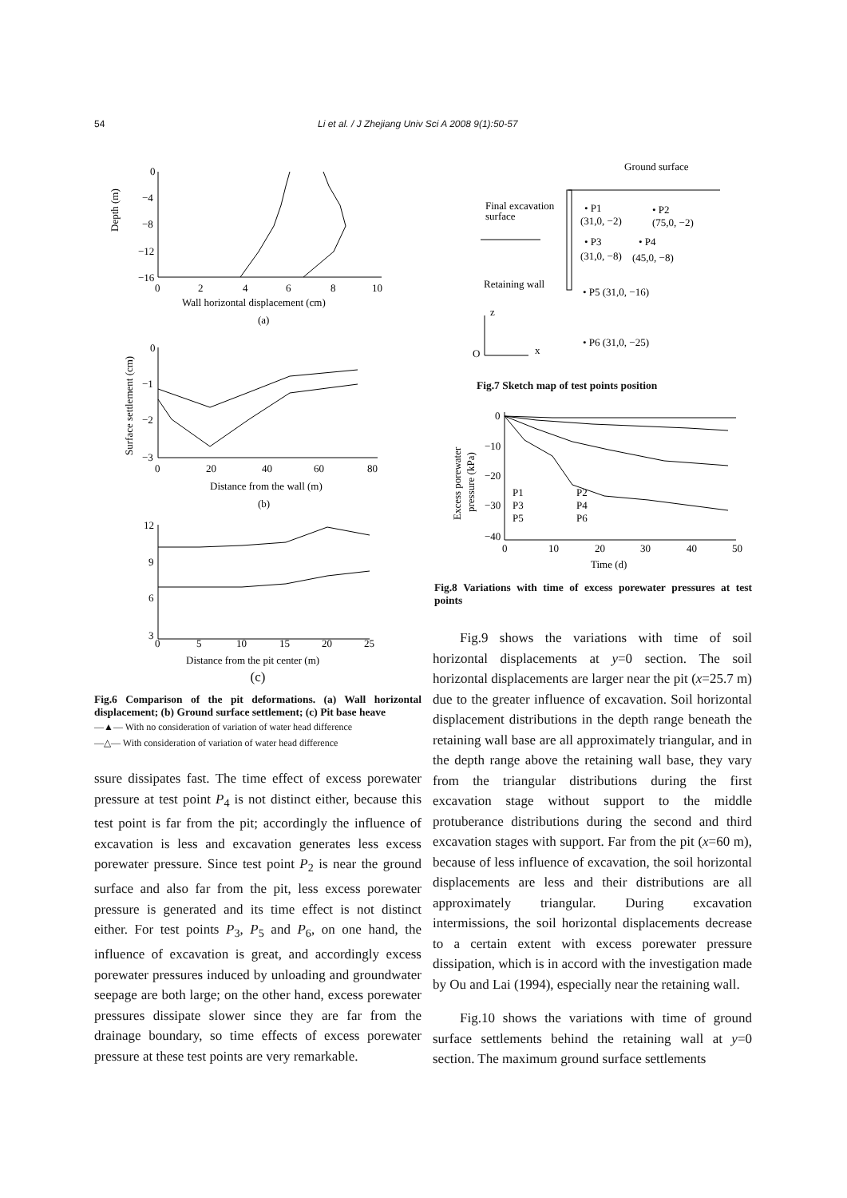54 Li et al. / J Zhejiang Univ Sci A 2008 9(1):50-57
0
−4
−8
−12
−16
0
2
4
6
8
10
Wall horizontal displacement (cm)
(a)
Depth (m)
0
−1
−2
−3
0
20
40
60
80
Distance from the wall (m)
(b)
Surface settlement (cm)
12
9
6
3
0
5
10
15
20
25
Distance from the pit center (m)
(c)
Fig.6 Comparison of the pit deformations. (a) Wall horizontal displacement; (b) Ground surface settlement; (c) Pit base heave
—▲— With no consideration of variation of water head difference
—△— With consideration of variation of water head difference
ssure dissipates fast. The time effect of excess porewater pressure at test point P<sub>4</sub> is not distinct either, because this test point is far from the pit; accordingly the influence of excavation is less and excavation generates less excess porewater pressure. Since test point P<sub>2</sub> is near the ground surface and also far from the pit, less excess porewater pressure is generated and its time effect is not distinct either. For test points P<sub>3</sub>, P<sub>5</sub> and P<sub>6</sub>, on one hand, the influence of excavation is great, and accordingly excess porewater pressures induced by unloading and groundwater seepage are both large; on the other hand, excess porewater pressures dissipate slower since they are far from the drainage boundary, so time effects of excess porewater pressure at these test points are very remarkable.
Ground surface
Final excavation
surface
• P1
(31,0, −2)
• P2
(75,0, −2)
• P3
(31,0, −8)
• P4
(45,0, −8)
Retaining wall
• P5 (31,0, −16)
z
O
x
• P6 (31,0, −25)
Fig.7 Sketch map of test points position
0
−10
−20
−30
−40
0
10
20
30
40
50
Time (d)
Excess porewater
pressure (kPa)
P1
P2
P3
P4
P5
P6
Fig.8 Variations with time of excess porewater pressures at test points
Fig.9 shows the variations with time of soil horizontal displacements at y=0 section. The soil horizontal displacements are larger near the pit (x=25.7 m) due to the greater influence of excavation. Soil horizontal displacement distributions in the depth range beneath the retaining wall base are all approximately triangular, and in the depth range above the retaining wall base, they vary from the triangular distributions during the first excavation stage without support to the middle protuberance distributions during the second and third excavation stages with support. Far from the pit (x=60 m), because of less influence of excavation, the soil horizontal displacements are less and their distributions are all approximately triangular. During excavation intermissions, the soil horizontal displacements decrease to a certain extent with excess porewater pressure dissipation, which is in accord with the investigation made by Ou and Lai (1994), especially near the retaining wall.
Fig.10 shows the variations with time of ground surface settlements behind the retaining wall at y=0 section. The maximum ground surface settlements